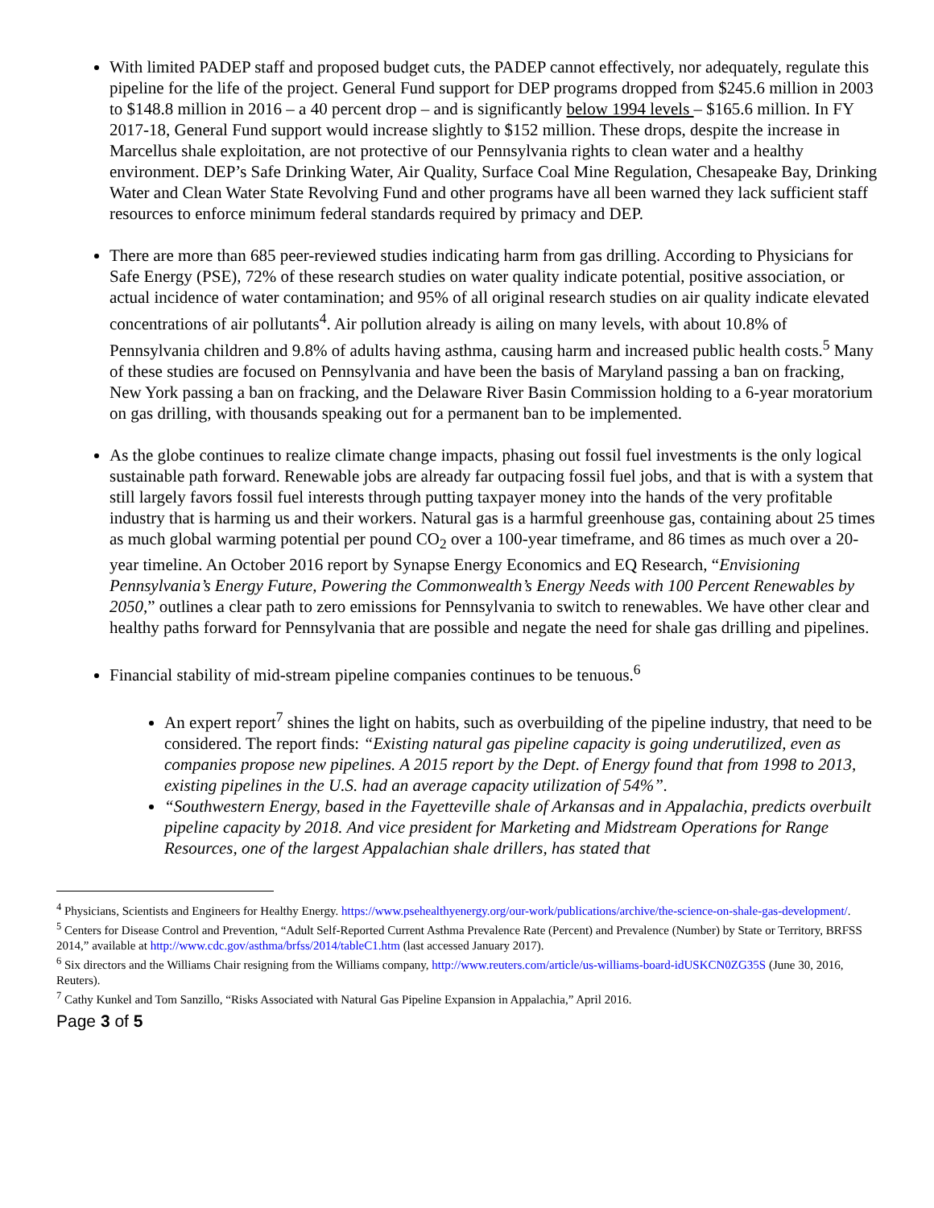With limited PADEP staff and proposed budget cuts, the PADEP cannot effectively, nor adequately, regulate this pipeline for the life of the project. General Fund support for DEP programs dropped from $245.6 million in 2003 to $148.8 million in 2016 – a 40 percent drop – and is significantly below 1994 levels – $165.6 million. In FY 2017-18, General Fund support would increase slightly to $152 million. These drops, despite the increase in Marcellus shale exploitation, are not protective of our Pennsylvania rights to clean water and a healthy environment. DEP’s Safe Drinking Water, Air Quality, Surface Coal Mine Regulation, Chesapeake Bay, Drinking Water and Clean Water State Revolving Fund and other programs have all been warned they lack sufficient staff resources to enforce minimum federal standards required by primacy and DEP.
There are more than 685 peer-reviewed studies indicating harm from gas drilling. According to Physicians for Safe Energy (PSE), 72% of these research studies on water quality indicate potential, positive association, or actual incidence of water contamination; and 95% of all original research studies on air quality indicate elevated concentrations of air pollutants<sup>4</sup>. Air pollution already is ailing on many levels, with about 10.8% of Pennsylvania children and 9.8% of adults having asthma, causing harm and increased public health costs.<sup>5</sup> Many of these studies are focused on Pennsylvania and have been the basis of Maryland passing a ban on fracking, New York passing a ban on fracking, and the Delaware River Basin Commission holding to a 6-year moratorium on gas drilling, with thousands speaking out for a permanent ban to be implemented.
As the globe continues to realize climate change impacts, phasing out fossil fuel investments is the only logical sustainable path forward. Renewable jobs are already far outpacing fossil fuel jobs, and that is with a system that still largely favors fossil fuel interests through putting taxpayer money into the hands of the very profitable industry that is harming us and their workers. Natural gas is a harmful greenhouse gas, containing about 25 times as much global warming potential per pound CO<sub>2</sub> over a 100-year timeframe, and 86 times as much over a 20-year timeline. An October 2016 report by Synapse Energy Economics and EQ Research, “Envisioning Pennsylvania’s Energy Future, Powering the Commonwealth’s Energy Needs with 100 Percent Renewables by 2050,” outlines a clear path to zero emissions for Pennsylvania to switch to renewables. We have other clear and healthy paths forward for Pennsylvania that are possible and negate the need for shale gas drilling and pipelines.
Financial stability of mid-stream pipeline companies continues to be tenuous.<sup>6</sup>
An expert report<sup>7</sup> shines the light on habits, such as overbuilding of the pipeline industry, that need to be considered. The report finds: “Existing natural gas pipeline capacity is going underutilized, even as companies propose new pipelines. A 2015 report by the Dept. of Energy found that from 1998 to 2013, existing pipelines in the U.S. had an average capacity utilization of 54%”.
“Southwestern Energy, based in the Fayetteville shale of Arkansas and in Appalachia, predicts overbuilt pipeline capacity by 2018. And vice president for Marketing and Midstream Operations for Range Resources, one of the largest Appalachian shale drillers, has stated that
<sup>4</sup> Physicians, Scientists and Engineers for Healthy Energy. https://www.psehealthyenergy.org/our-work/publications/archive/the-science-on-shale-gas-development/.
<sup>5</sup> Centers for Disease Control and Prevention, “Adult Self-Reported Current Asthma Prevalence Rate (Percent) and Prevalence (Number) by State or Territory, BRFSS 2014,” available at http://www.cdc.gov/asthma/brfss/2014/tableC1.htm (last accessed January 2017).
<sup>6</sup> Six directors and the Williams Chair resigning from the Williams company, http://www.reuters.com/article/us-williams-board-idUSKCN0ZG35S (June 30, 2016, Reuters).
<sup>7</sup> Cathy Kunkel and Tom Sanzillo, “Risks Associated with Natural Gas Pipeline Expansion in Appalachia,” April 2016.
Page 3 of 5